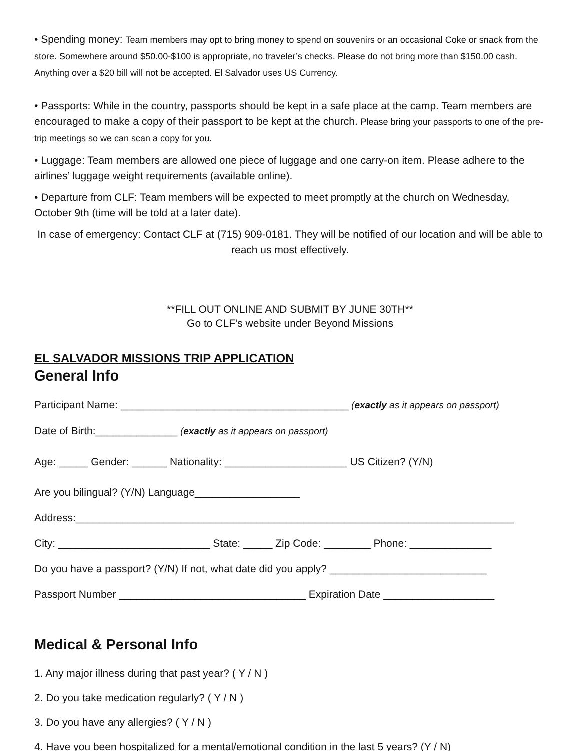• Spending money: Team members may opt to bring money to spend on souvenirs or an occasional Coke or snack from the store. Somewhere around $50.00-$100 is appropriate, no traveler’s checks. Please do not bring more than $150.00 cash. Anything over a $20 bill will not be accepted. El Salvador uses US Currency.
• Passports: While in the country, passports should be kept in a safe place at the camp. Team members are encouraged to make a copy of their passport to be kept at the church. Please bring your passports to one of the pre-trip meetings so we can scan a copy for you.
• Luggage: Team members are allowed one piece of luggage and one carry-on item. Please adhere to the airlines’ luggage weight requirements (available online).
• Departure from CLF: Team members will be expected to meet promptly at the church on Wednesday, October 9th (time will be told at a later date).
In case of emergency: Contact CLF at (715) 909-0181. They will be notified of our location and will be able to reach us most effectively.
**FILL OUT ONLINE AND SUBMIT BY JUNE 30TH**
Go to CLF’s website under Beyond Missions
EL SALVADOR MISSIONS TRIP APPLICATION
General Info
Participant Name: _______________________________________ (exactly as it appears on passport)
Date of Birth:______________ (exactly as it appears on passport)
Age: _____ Gender: ______ Nationality: _____________________ US Citizen? (Y/N)
Are you bilingual? (Y/N) Language__________________
Address:___________________________________________________________________________
City: __________________________ State: _____ Zip Code: ________ Phone: ______________
Do you have a passport? (Y/N) If not, what date did you apply? ___________________________
Passport Number ________________________________ Expiration Date ___________________
Medical & Personal Info
1. Any major illness during that past year? ( Y / N )
2. Do you take medication regularly? ( Y / N )
3. Do you have any allergies? ( Y / N )
4. Have you been hospitalized for a mental/emotional condition in the last 5 years? (Y / N)